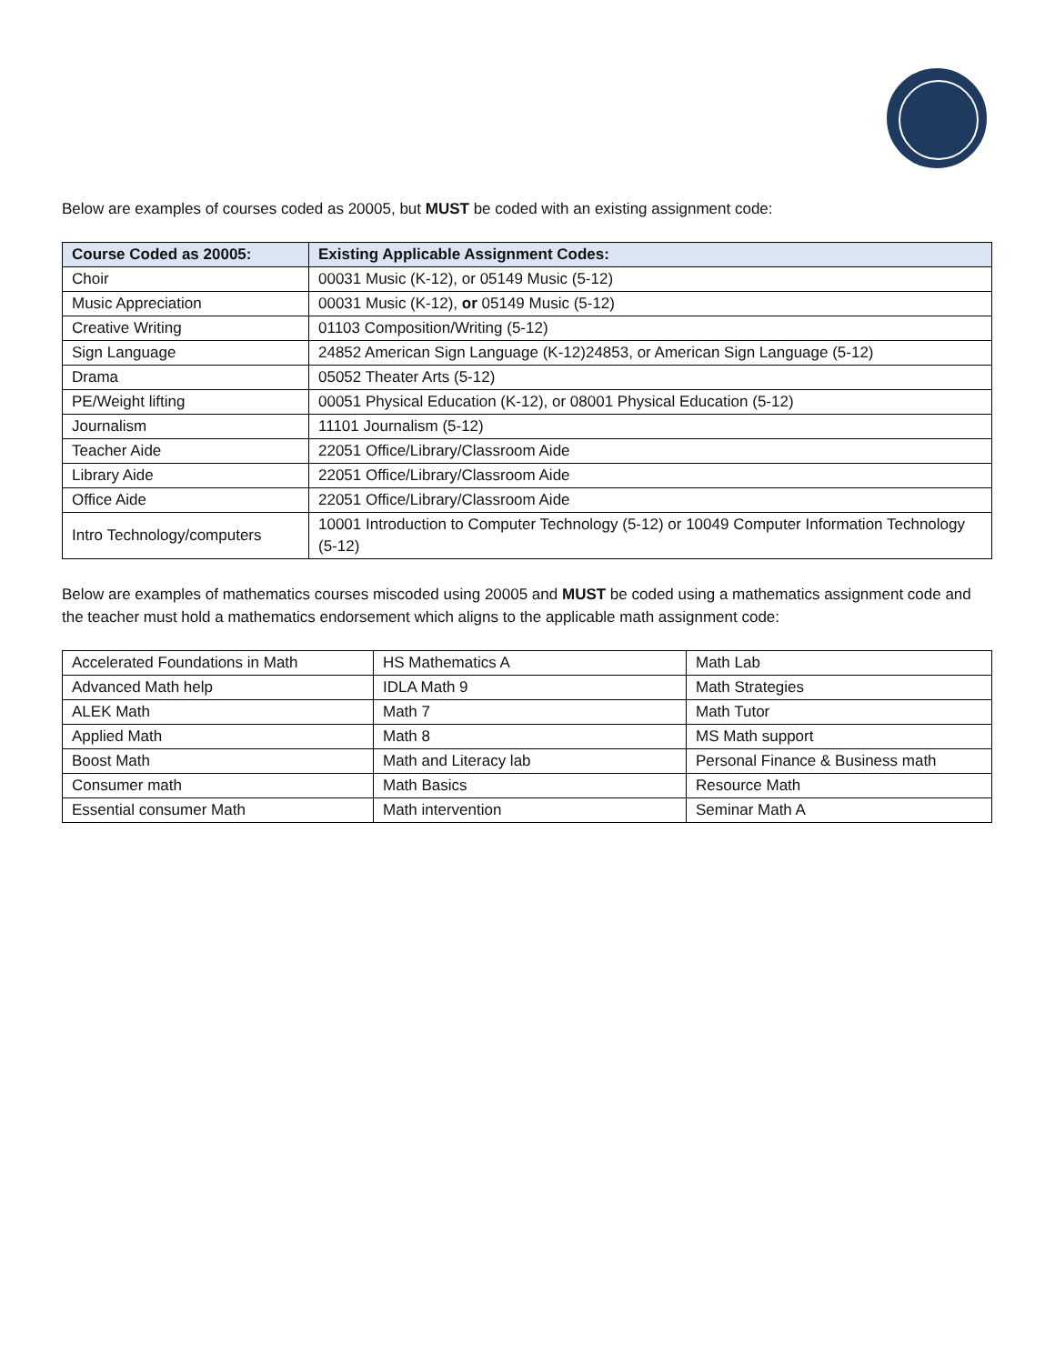Below are examples of courses coded as 20005, but MUST be coded with an existing assignment code:
| Course Coded as 20005: | Existing Applicable Assignment Codes: |
| --- | --- |
| Choir | 00031 Music (K-12), or 05149 Music (5-12) |
| Music Appreciation | 00031 Music (K-12), or 05149 Music (5-12) |
| Creative Writing | 01103 Composition/Writing (5-12) |
| Sign Language | 24852 American Sign Language (K-12)24853, or American Sign Language (5-12) |
| Drama | 05052 Theater Arts (5-12) |
| PE/Weight lifting | 00051 Physical Education (K-12), or 08001 Physical Education (5-12) |
| Journalism | 11101 Journalism (5-12) |
| Teacher Aide | 22051 Office/Library/Classroom Aide |
| Library Aide | 22051 Office/Library/Classroom Aide |
| Office Aide | 22051 Office/Library/Classroom Aide |
| Intro Technology/computers | 10001 Introduction to Computer Technology (5-12) or 10049 Computer Information Technology (5-12) |
Below are examples of mathematics courses miscoded using 20005 and MUST be coded using a mathematics assignment code and the teacher must hold a mathematics endorsement which aligns to the applicable math assignment code:
| Accelerated Foundations in Math | HS Mathematics A | Math Lab |
| Advanced Math help | IDLA Math 9 | Math Strategies |
| ALEK Math | Math 7 | Math Tutor |
| Applied Math | Math 8 | MS Math support |
| Boost Math | Math and Literacy lab | Personal Finance & Business math |
| Consumer math | Math Basics | Resource Math |
| Essential consumer Math | Math intervention | Seminar Math A |